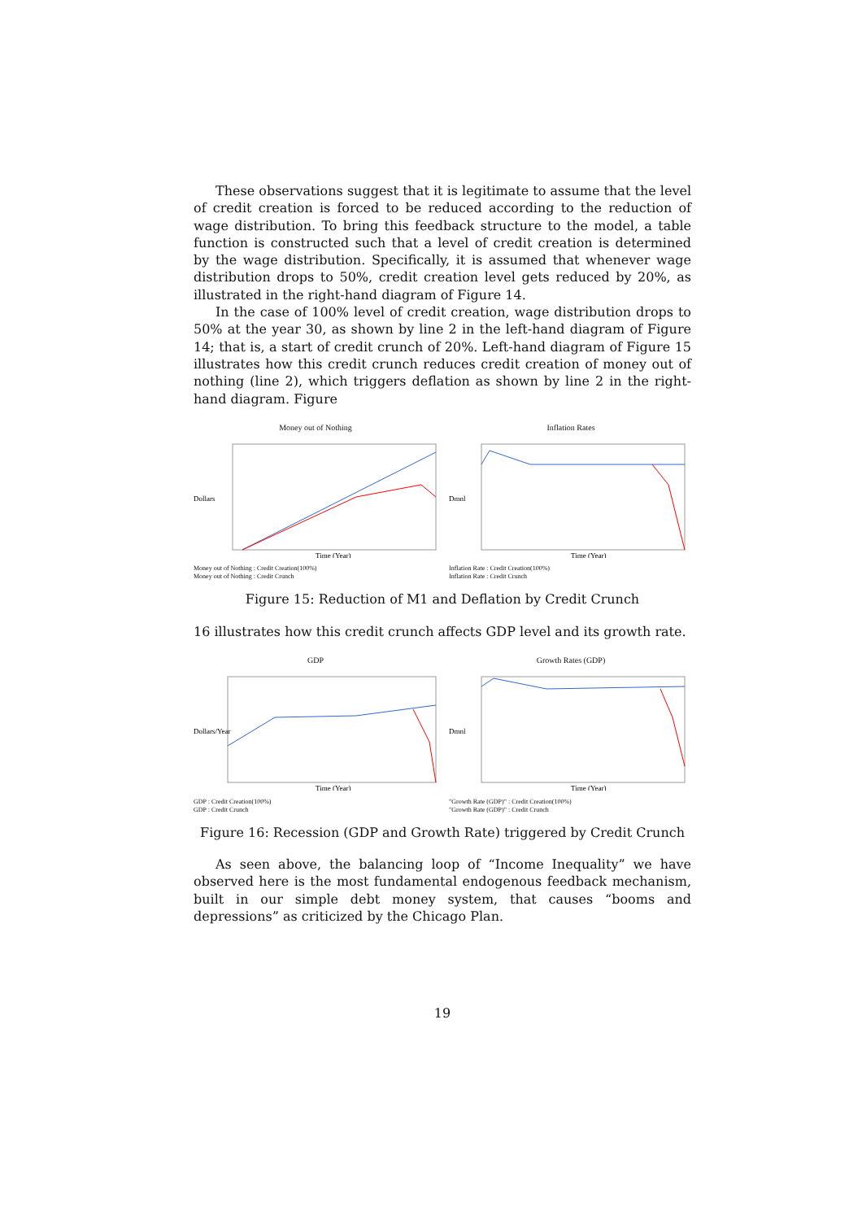These observations suggest that it is legitimate to assume that the level of credit creation is forced to be reduced according to the reduction of wage distribution. To bring this feedback structure to the model, a table function is constructed such that a level of credit creation is determined by the wage distribution. Specifically, it is assumed that whenever wage distribution drops to 50%, credit creation level gets reduced by 20%, as illustrated in the right-hand diagram of Figure 14.
In the case of 100% level of credit creation, wage distribution drops to 50% at the year 30, as shown by line 2 in the left-hand diagram of Figure 14; that is, a start of credit crunch of 20%. Left-hand diagram of Figure 15 illustrates how this credit crunch reduces credit creation of money out of nothing (line 2), which triggers deflation as shown by line 2 in the right-hand diagram. Figure
Money out of Nothing
Dollars
Time (Year)
Money out of Nothing : Credit Creation(100%)
Money out of Nothing : Credit Crunch
Inflation Rates
Dmnl
Time (Year)
Inflation Rate : Credit Creation(100%)
Inflation Rate : Credit Crunch
Figure 15: Reduction of M1 and Deflation by Credit Crunch
16 illustrates how this credit crunch affects GDP level and its growth rate.
GDP
Dollars/Year
Time (Year)
GDP : Credit Creation(100%)
GDP : Credit Crunch
Growth Rates (GDP)
Dmnl
Time (Year)
"Growth Rate (GDP)" : Credit Creation(100%)
"Growth Rate (GDP)" : Credit Crunch
Figure 16: Recession (GDP and Growth Rate) triggered by Credit Crunch
As seen above, the balancing loop of “Income Inequality” we have observed here is the most fundamental endogenous feedback mechanism, built in our simple debt money system, that causes “booms and depressions” as criticized by the Chicago Plan.
19